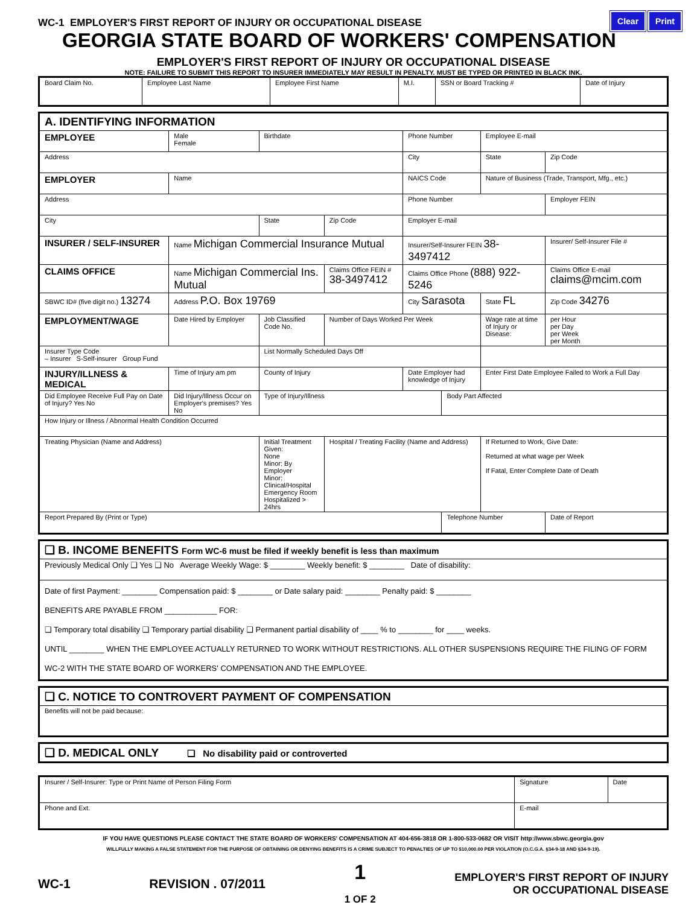Clear Print
WC-1 EMPLOYER'S FIRST REPORT OF INJURY OR OCCUPATIONAL DISEASE
GEORGIA STATE BOARD OF WORKERS' COMPENSATION
EMPLOYER'S FIRST REPORT OF INJURY OR OCCUPATIONAL DISEASE
NOTE: FAILURE TO SUBMIT THIS REPORT TO INSURER IMMEDIATELY MAY RESULT IN PENALTY. MUST BE TYPED OR PRINTED IN BLACK INK.
| Board Claim No. | Employee Last Name | Employee First Name | M.I. | SSN or Board Tracking # | Date of Injury |
| A. IDENTIFYING INFORMATION | | | | | | | |
| EMPLOYEE | Male Female | Birthdate | | Phone Number | | Employee E-mail | |
| Address | | | | City | | State | Zip Code |
| EMPLOYER | Name | | | NAICS Code | | Nature of Business (Trade, Transport, Mfg., etc.) | |
| Address | | | | Phone Number | | | Employer FEIN |
| City | | State | Zip Code | Employer E-mail | | | |
| INSURER / SELF-INSURER | Name Michigan Commercial Insurance Mutual | | | Insurer/Self-Insurer FEIN 38-3497412 | | | Insurer/ Self-Insurer File # |
| CLAIMS OFFICE | Name Michigan Commercial Ins. Mutual | | Claims Office FEIN # 38-3497412 | Claims Office Phone (888) 922-5246 | | | Claims Office E-mail claims@mcim.com |
| SBWC ID# (five digit no.) 13274 | Address P.O. Box 19769 | | | City Sarasota | | State FL | Zip Code 34276 |
| EMPLOYMENT/WAGE | Date Hired by Employer | Job Classified Code No. | Number of Days Worked Per Week | | | Wage rate at time of Injury or Disease: | per Hour per Day per Week per Month |
| Insurer Type Code – Insurer S-Self-insurer Group Fund | | List Normally Scheduled Days Off | | | | | |
| INJURY/ILLNESS & MEDICAL | Time of Injury am pm | County of Injury | | Date Employer had knowledge of Injury | | Enter First Date Employee Failed to Work a Full Day | |
| Did Employee Receive Full Pay on Date of Injury? Yes No | Did Injury/Illness Occur on Employer's premises? Yes No | Type of Injury/Illness | | | Body Part Affected | | |
| How Injury or Illness / Abnormal Health Condition Occurred | | | | | | | |
| Treating Physician (Name and Address) | | Initial Treatment Given: None Minor: By Employer Minor: Clinical/Hospital Emergency Room Hospitalized > 24hrs | Hospital / Treating Facility (Name and Address) | | | If Returned to Work, Give Date: Returned at what wage per Week If Fatal, Enter Complete Date of Death | |
| Report Prepared By (Print or Type) | | | | | Telephone Number | | Date of Report |
| ❑ B. INCOME BENEFITS Form WC-6 must be filed if weekly benefit is less than maximum |
| Previously Medical Only ❑ Yes ❑ No Average Weekly Wage: $ ________ Weekly benefit: $ ________ Date of disability: |
| Date of first Payment: ________ Compensation paid: $ ________ or Date salary paid: ________ Penalty paid: $ ________ BENEFITS ARE PAYABLE FROM ____________ FOR: ❑ Temporary total disability ❑ Temporary partial disability ❑ Permanent partial disability of ____ % to ________ for ____ weeks. UNTIL ________ WHEN THE EMPLOYEE ACTUALLY RETURNED TO WORK WITHOUT RESTRICTIONS. ALL OTHER SUSPENSIONS REQUIRE THE FILING OF FORM WC-2 WITH THE STATE BOARD OF WORKERS' COMPENSATION AND THE EMPLOYEE. |
| ❑ C. NOTICE TO CONTROVERT PAYMENT OF COMPENSATION |
| Benefits will not be paid because: |
| ❑ D. MEDICAL ONLY ❑ No disability paid or controverted |
| Insurer / Self-Insurer: Type or Print Name of Person Filing Form | Signature | Date |
| Phone and Ext. | E-mail | |
IF YOU HAVE QUESTIONS PLEASE CONTACT THE STATE BOARD OF WORKERS' COMPENSATION AT 404-656-3818 OR 1-800-533-0682 OR VISIT http://www.sbwc.georgia.gov
WILLFULLY MAKING A FALSE STATEMENT FOR THE PURPOSE OF OBTAINING OR DENYING BENEFITS IS A CRIME SUBJECT TO PENALTIES OF UP TO $10,000.00 PER VIOLATION (O.C.G.A. §34-9-18 AND §34-9-19).
WC-1 REVISION . 07/2011 1
1 OF 2 EMPLOYER'S FIRST REPORT OF INJURY
OR OCCUPATIONAL DISEASE